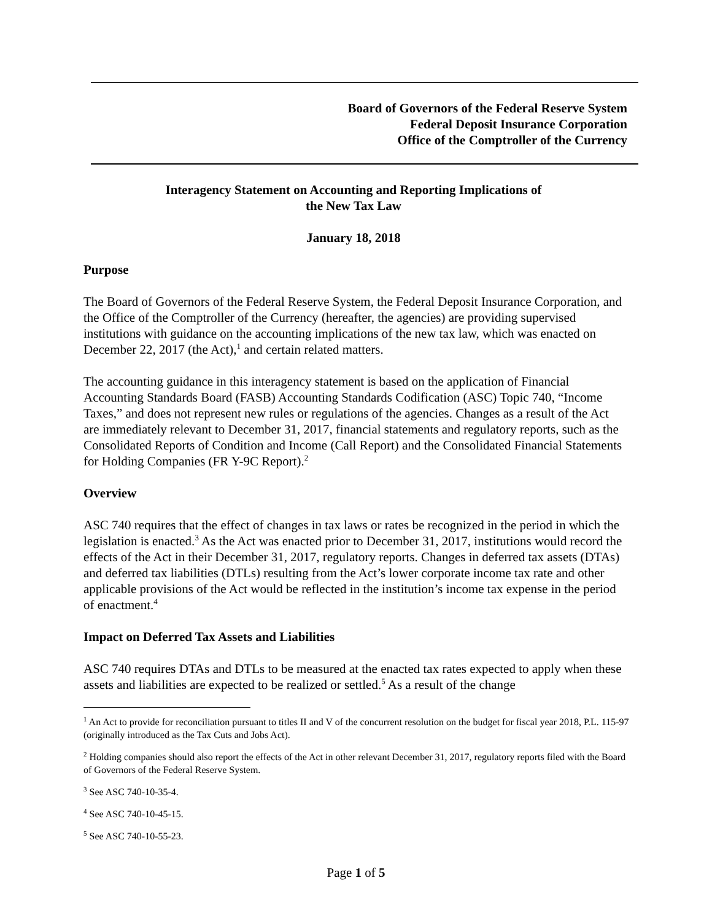Board of Governors of the Federal Reserve System
Federal Deposit Insurance Corporation
Office of the Comptroller of the Currency
Interagency Statement on Accounting and Reporting Implications of
the New Tax Law
January 18, 2018
Purpose
The Board of Governors of the Federal Reserve System, the Federal Deposit Insurance Corporation, and the Office of the Comptroller of the Currency (hereafter, the agencies) are providing supervised institutions with guidance on the accounting implications of the new tax law, which was enacted on December 22, 2017 (the Act),<sup>1</sup> and certain related matters.
The accounting guidance in this interagency statement is based on the application of Financial Accounting Standards Board (FASB) Accounting Standards Codification (ASC) Topic 740, “Income Taxes,” and does not represent new rules or regulations of the agencies. Changes as a result of the Act are immediately relevant to December 31, 2017, financial statements and regulatory reports, such as the Consolidated Reports of Condition and Income (Call Report) and the Consolidated Financial Statements for Holding Companies (FR Y-9C Report).<sup>2</sup>
Overview
ASC 740 requires that the effect of changes in tax laws or rates be recognized in the period in which the legislation is enacted.<sup>3</sup> As the Act was enacted prior to December 31, 2017, institutions would record the effects of the Act in their December 31, 2017, regulatory reports. Changes in deferred tax assets (DTAs) and deferred tax liabilities (DTLs) resulting from the Act’s lower corporate income tax rate and other applicable provisions of the Act would be reflected in the institution’s income tax expense in the period of enactment.<sup>4</sup>
Impact on Deferred Tax Assets and Liabilities
ASC 740 requires DTAs and DTLs to be measured at the enacted tax rates expected to apply when these assets and liabilities are expected to be realized or settled.<sup>5</sup> As a result of the change
<sup>1</sup> An Act to provide for reconciliation pursuant to titles II and V of the concurrent resolution on the budget for fiscal year 2018, P.L. 115-97 (originally introduced as the Tax Cuts and Jobs Act).
<sup>2</sup> Holding companies should also report the effects of the Act in other relevant December 31, 2017, regulatory reports filed with the Board of Governors of the Federal Reserve System.
<sup>3</sup> See ASC 740-10-35-4.
<sup>4</sup> See ASC 740-10-45-15.
<sup>5</sup> See ASC 740-10-55-23.
Page 1 of 5